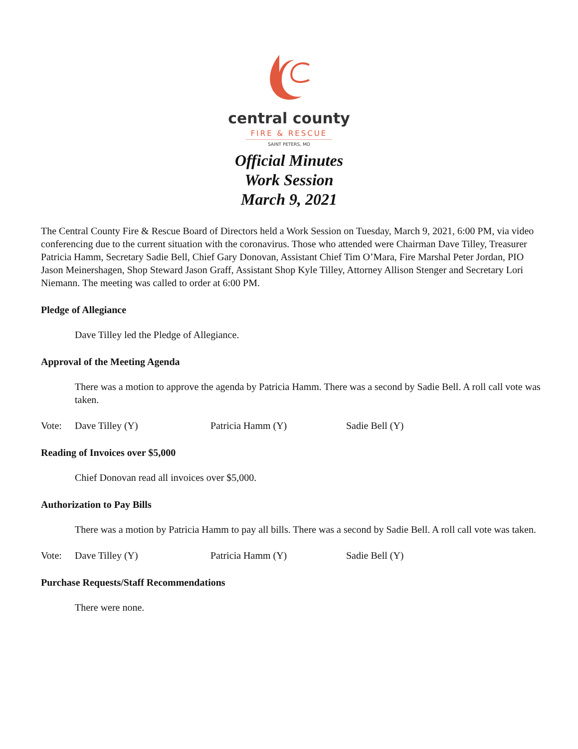central county
FIRE & RESCUE
SAINT PETERS, MO
Official Minutes
Work Session
March 9, 2021
The Central County Fire & Rescue Board of Directors held a Work Session on Tuesday, March 9, 2021, 6:00 PM, via video conferencing due to the current situation with the coronavirus. Those who attended were Chairman Dave Tilley, Treasurer Patricia Hamm, Secretary Sadie Bell, Chief Gary Donovan, Assistant Chief Tim O’Mara, Fire Marshal Peter Jordan, PIO Jason Meinershagen, Shop Steward Jason Graff, Assistant Shop Kyle Tilley, Attorney Allison Stenger and Secretary Lori Niemann. The meeting was called to order at 6:00 PM.
Pledge of Allegiance
Dave Tilley led the Pledge of Allegiance.
Approval of the Meeting Agenda
There was a motion to approve the agenda by Patricia Hamm. There was a second by Sadie Bell. A roll call vote was taken.
Vote: Dave Tilley (Y) Patricia Hamm (Y) Sadie Bell (Y)
Reading of Invoices over $5,000
Chief Donovan read all invoices over $5,000.
Authorization to Pay Bills
There was a motion by Patricia Hamm to pay all bills. There was a second by Sadie Bell. A roll call vote was taken.
Vote: Dave Tilley (Y) Patricia Hamm (Y) Sadie Bell (Y)
Purchase Requests/Staff Recommendations
There were none.